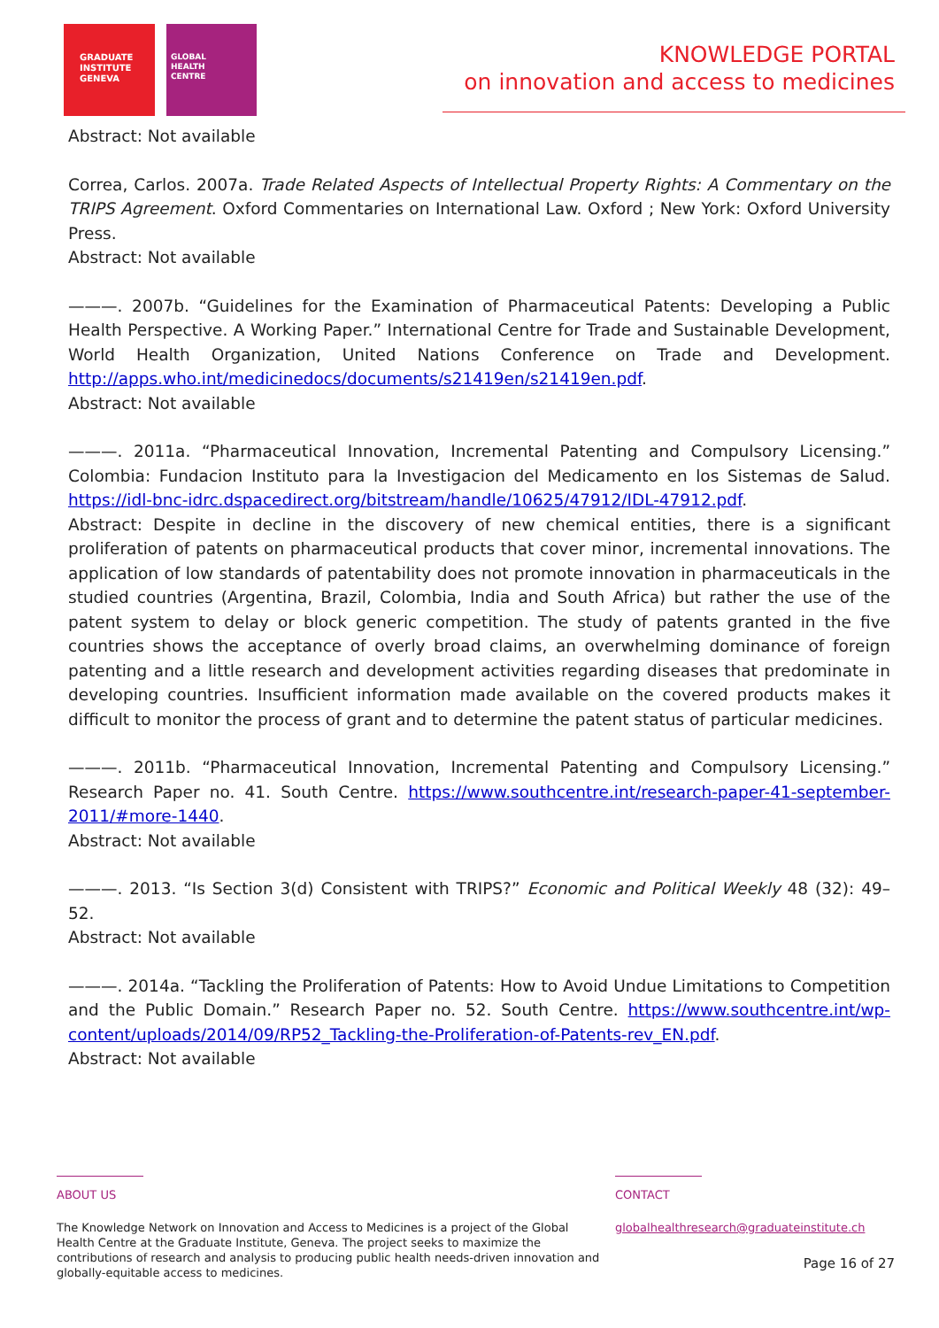GRADUATE
INSTITUTE
GENEVA
GLOBAL
HEALTH
CENTRE
KNOWLEDGE PORTAL
on innovation and access to medicines
Abstract: Not available
Correa, Carlos. 2007a. Trade Related Aspects of Intellectual Property Rights: A Commentary on the TRIPS Agreement. Oxford Commentaries on International Law. Oxford ; New York: Oxford University Press.
Abstract: Not available
———. 2007b. “Guidelines for the Examination of Pharmaceutical Patents: Developing a Public Health Perspective. A Working Paper.” International Centre for Trade and Sustainable Development, World Health Organization, United Nations Conference on Trade and Development. http://apps.who.int/medicinedocs/documents/s21419en/s21419en.pdf.
Abstract: Not available
———. 2011a. “Pharmaceutical Innovation, Incremental Patenting and Compulsory Licensing.” Colombia: Fundacion Instituto para la Investigacion del Medicamento en los Sistemas de Salud. https://idl-bnc-idrc.dspacedirect.org/bitstream/handle/10625/47912/IDL-47912.pdf.
Abstract: Despite in decline in the discovery of new chemical entities, there is a significant proliferation of patents on pharmaceutical products that cover minor, incremental innovations. The application of low standards of patentability does not promote innovation in pharmaceuticals in the studied countries (Argentina, Brazil, Colombia, India and South Africa) but rather the use of the patent system to delay or block generic competition. The study of patents granted in the five countries shows the acceptance of overly broad claims, an overwhelming dominance of foreign patenting and a little research and development activities regarding diseases that predominate in developing countries. Insufficient information made available on the covered products makes it difficult to monitor the process of grant and to determine the patent status of particular medicines.
———. 2011b. “Pharmaceutical Innovation, Incremental Patenting and Compulsory Licensing.” Research Paper no. 41. South Centre. https://www.southcentre.int/research-paper-41-september-2011/#more-1440.
Abstract: Not available
———. 2013. “Is Section 3(d) Consistent with TRIPS?” Economic and Political Weekly 48 (32): 49–52.
Abstract: Not available
———. 2014a. “Tackling the Proliferation of Patents: How to Avoid Undue Limitations to Competition and the Public Domain.” Research Paper no. 52. South Centre. https://www.southcentre.int/wp-content/uploads/2014/09/RP52_Tackling-the-Proliferation-of-Patents-rev_EN.pdf.
Abstract: Not available
ABOUT US
The Knowledge Network on Innovation and Access to Medicines is a project of the Global Health Centre at the Graduate Institute, Geneva. The project seeks to maximize the contributions of research and analysis to producing public health needs-driven innovation and globally-equitable access to medicines.
CONTACT
globalhealthresearch@graduateinstitute.ch
Page 16 of 27